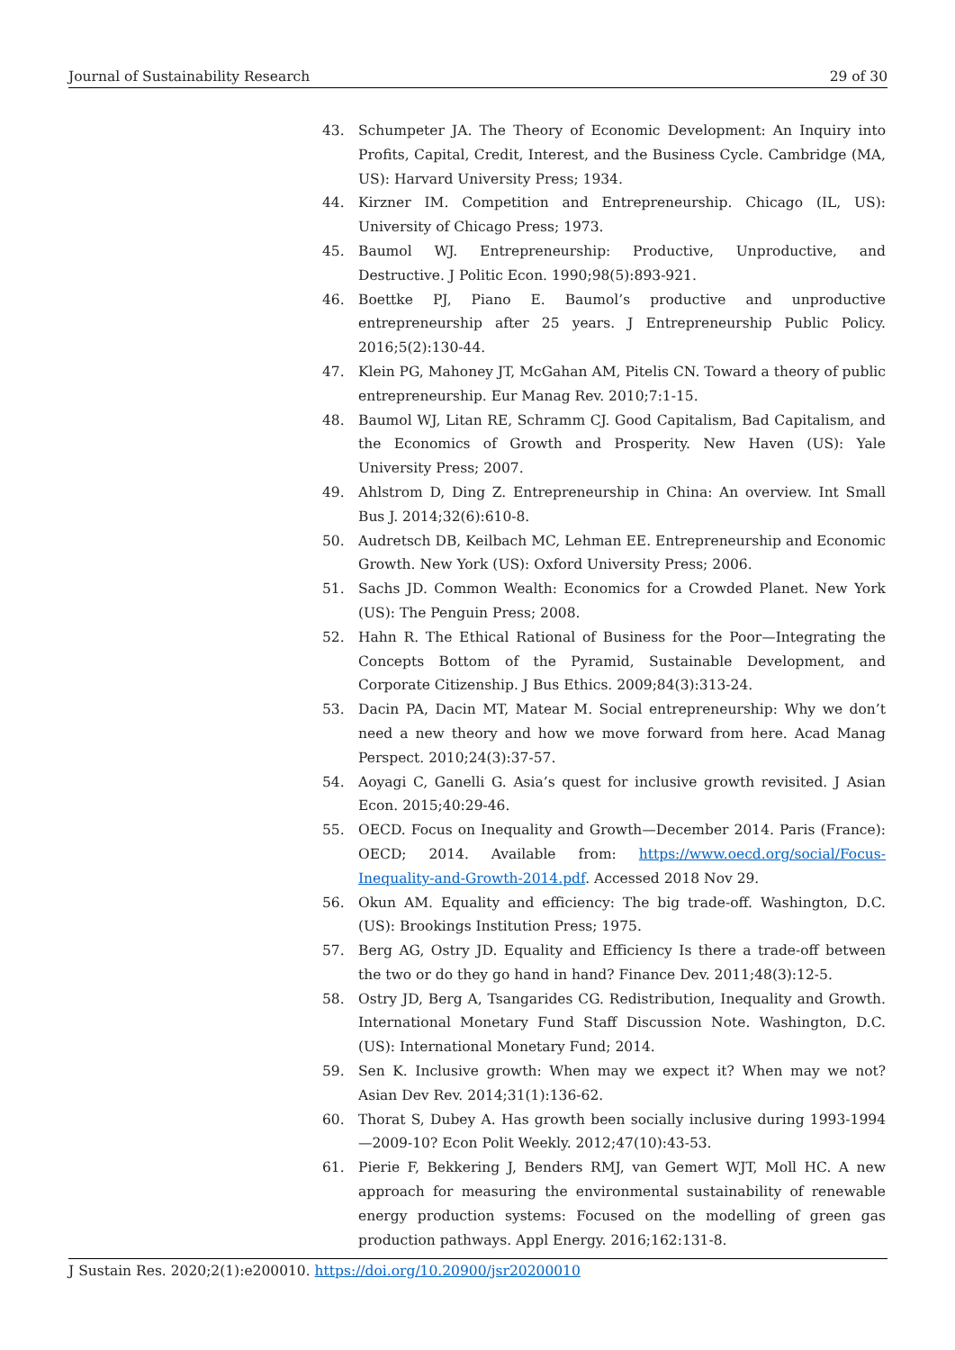Journal of Sustainability Research 29 of 30
43. Schumpeter JA. The Theory of Economic Development: An Inquiry into Profits, Capital, Credit, Interest, and the Business Cycle. Cambridge (MA, US): Harvard University Press; 1934.
44. Kirzner IM. Competition and Entrepreneurship. Chicago (IL, US): University of Chicago Press; 1973.
45. Baumol WJ. Entrepreneurship: Productive, Unproductive, and Destructive. J Politic Econ. 1990;98(5):893-921.
46. Boettke PJ, Piano E. Baumol’s productive and unproductive entrepreneurship after 25 years. J Entrepreneurship Public Policy. 2016;5(2):130-44.
47. Klein PG, Mahoney JT, McGahan AM, Pitelis CN. Toward a theory of public entrepreneurship. Eur Manag Rev. 2010;7:1-15.
48. Baumol WJ, Litan RE, Schramm CJ. Good Capitalism, Bad Capitalism, and the Economics of Growth and Prosperity. New Haven (US): Yale University Press; 2007.
49. Ahlstrom D, Ding Z. Entrepreneurship in China: An overview. Int Small Bus J. 2014;32(6):610-8.
50. Audretsch DB, Keilbach MC, Lehman EE. Entrepreneurship and Economic Growth. New York (US): Oxford University Press; 2006.
51. Sachs JD. Common Wealth: Economics for a Crowded Planet. New York (US): The Penguin Press; 2008.
52. Hahn R. The Ethical Rational of Business for the Poor—Integrating the Concepts Bottom of the Pyramid, Sustainable Development, and Corporate Citizenship. J Bus Ethics. 2009;84(3):313-24.
53. Dacin PA, Dacin MT, Matear M. Social entrepreneurship: Why we don’t need a new theory and how we move forward from here. Acad Manag Perspect. 2010;24(3):37-57.
54. Aoyagi C, Ganelli G. Asia’s quest for inclusive growth revisited. J Asian Econ. 2015;40:29-46.
55. OECD. Focus on Inequality and Growth—December 2014. Paris (France): OECD; 2014. Available from: https://www.oecd.org/social/Focus-Inequality-and-Growth-2014.pdf. Accessed 2018 Nov 29.
56. Okun AM. Equality and efficiency: The big trade-off. Washington, D.C. (US): Brookings Institution Press; 1975.
57. Berg AG, Ostry JD. Equality and Efficiency Is there a trade-off between the two or do they go hand in hand? Finance Dev. 2011;48(3):12-5.
58. Ostry JD, Berg A, Tsangarides CG. Redistribution, Inequality and Growth. International Monetary Fund Staff Discussion Note. Washington, D.C. (US): International Monetary Fund; 2014.
59. Sen K. Inclusive growth: When may we expect it? When may we not? Asian Dev Rev. 2014;31(1):136-62.
60. Thorat S, Dubey A. Has growth been socially inclusive during 1993-1994—2009-10? Econ Polit Weekly. 2012;47(10):43-53.
61. Pierie F, Bekkering J, Benders RMJ, van Gemert WJT, Moll HC. A new approach for measuring the environmental sustainability of renewable energy production systems: Focused on the modelling of green gas production pathways. Appl Energy. 2016;162:131-8.
J Sustain Res. 2020;2(1):e200010. https://doi.org/10.20900/jsr20200010